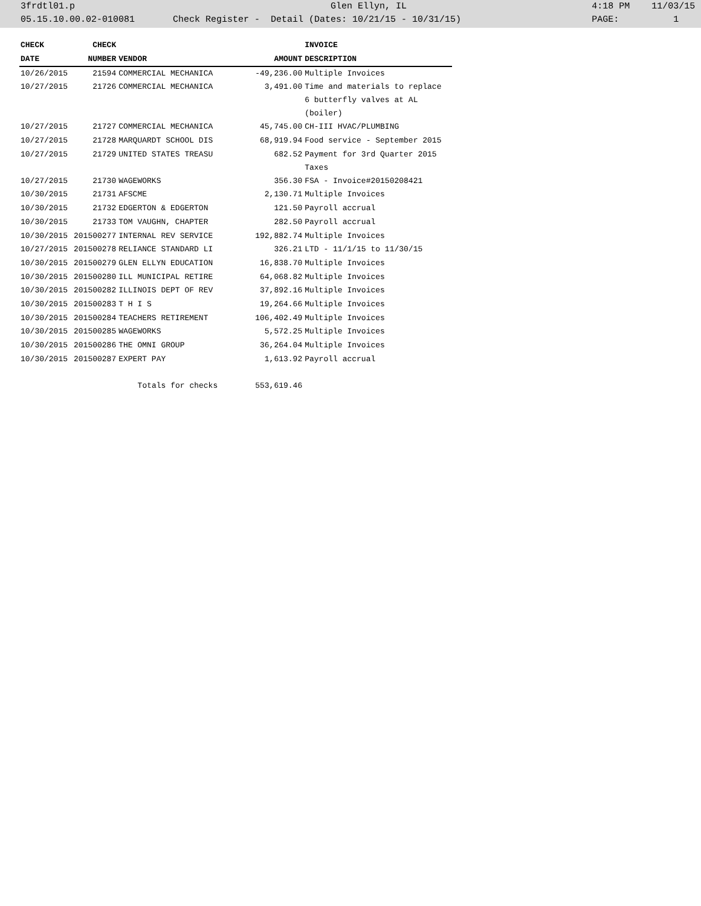3frdtl01.p Glen Ellyn, IL 4:18 PM 11/03/15
05.15.10.00.02-010081 Check Register - Detail (Dates: 10/21/15 - 10/31/15) PAGE: 1
| CHECK | CHECK | | | INVOICE |
| --- | --- | --- | --- | --- |
| DATE | NUMBER | VENDOR | AMOUNT | DESCRIPTION |
| 10/26/2015 | 21594 | COMMERCIAL MECHANICA | -49,236.00 | Multiple Invoices |
| 10/27/2015 | 21726 | COMMERCIAL MECHANICA | 3,491.00 | Time and materials to replace 6 butterfly valves at AL (boiler) |
| 10/27/2015 | 21727 | COMMERCIAL MECHANICA | 45,745.00 | CH-III HVAC/PLUMBING |
| 10/27/2015 | 21728 | MARQUARDT SCHOOL DIS | 68,919.94 | Food service - September 2015 |
| 10/27/2015 | 21729 | UNITED STATES TREASU | 682.52 | Payment for 3rd Quarter 2015 Taxes |
| 10/27/2015 | 21730 | WAGEWORKS | 356.30 | FSA - Invoice#20150208421 |
| 10/30/2015 | 21731 | AFSCME | 2,130.71 | Multiple Invoices |
| 10/30/2015 | 21732 | EDGERTON & EDGERTON | 121.50 | Payroll accrual |
| 10/30/2015 | 21733 | TOM VAUGHN, CHAPTER | 282.50 | Payroll accrual |
| 10/30/2015 | 201500277 | INTERNAL REV SERVICE | 192,882.74 | Multiple Invoices |
| 10/27/2015 | 201500278 | RELIANCE STANDARD LI | 326.21 | LTD - 11/1/15 to 11/30/15 |
| 10/30/2015 | 201500279 | GLEN ELLYN EDUCATION | 16,838.70 | Multiple Invoices |
| 10/30/2015 | 201500280 | ILL MUNICIPAL RETIRE | 64,068.82 | Multiple Invoices |
| 10/30/2015 | 201500282 | ILLINOIS DEPT OF REV | 37,892.16 | Multiple Invoices |
| 10/30/2015 | 201500283 | T H I S | 19,264.66 | Multiple Invoices |
| 10/30/2015 | 201500284 | TEACHERS RETIREMENT | 106,402.49 | Multiple Invoices |
| 10/30/2015 | 201500285 | WAGEWORKS | 5,572.25 | Multiple Invoices |
| 10/30/2015 | 201500286 | THE OMNI GROUP | 36,264.04 | Multiple Invoices |
| 10/30/2015 | 201500287 | EXPERT PAY | 1,613.92 | Payroll accrual |
| | | Totals for checks | 553,619.46 | |